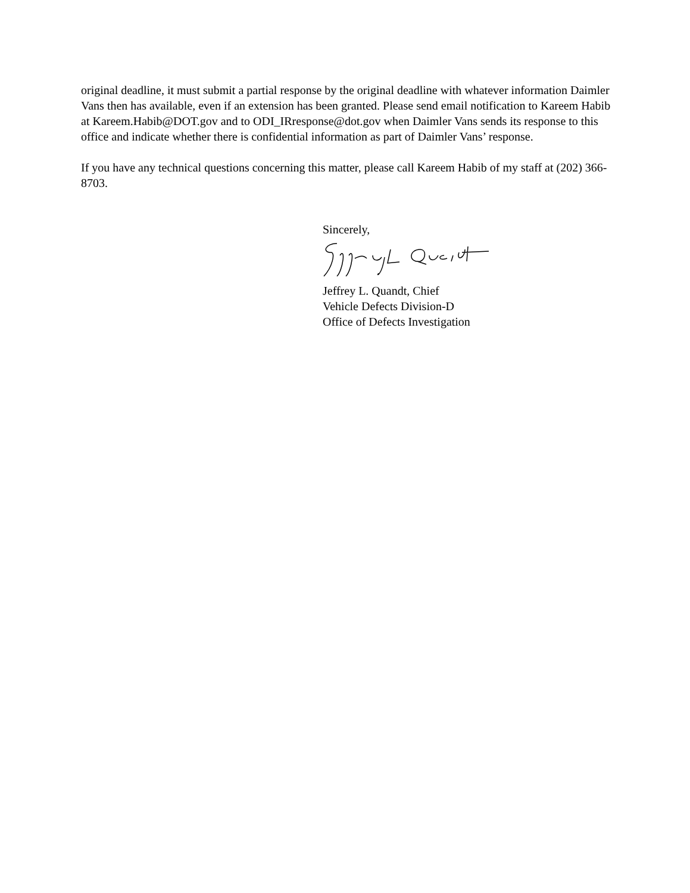original deadline, it must submit a partial response by the original deadline with whatever information Daimler Vans then has available, even if an extension has been granted. Please send email notification to Kareem Habib at Kareem.Habib@DOT.gov and to ODI_IRresponse@dot.gov when Daimler Vans sends its response to this office and indicate whether there is confidential information as part of Daimler Vans’ response.
If you have any technical questions concerning this matter, please call Kareem Habib of my staff at (202) 366-8703.
Sincerely,
Jeffrey L. Quandt, Chief
Vehicle Defects Division-D
Office of Defects Investigation